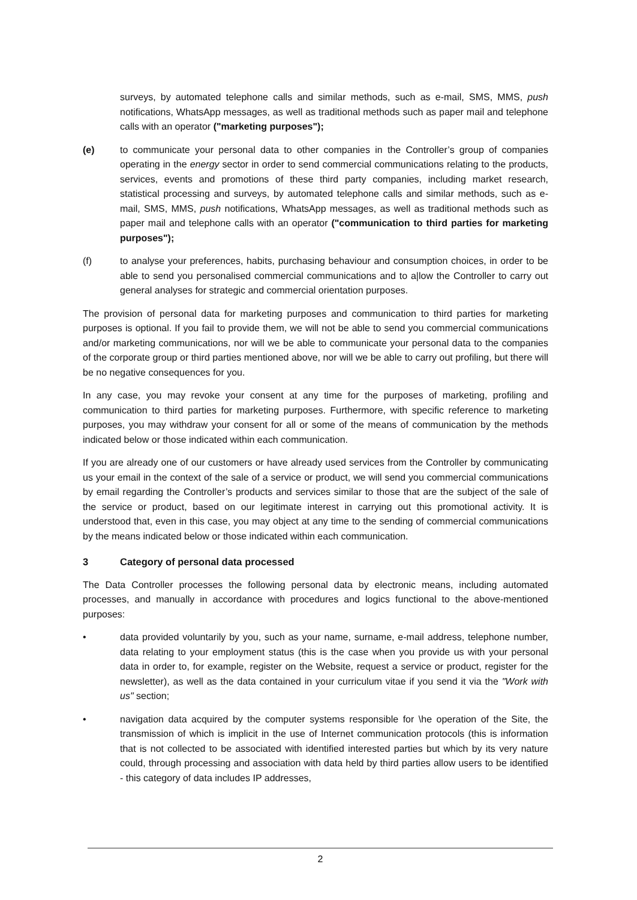surveys, by automated telephone calls and similar methods, such as e-mail, SMS, MMS, push notifications, WhatsApp messages, as well as traditional methods such as paper mail and telephone calls with an operator ("marketing purposes");
(e) to communicate your personal data to other companies in the Controller’s group of companies operating in the energy sector in order to send commercial communications relating to the products, services, events and promotions of these third party companies, including market research, statistical processing and surveys, by automated telephone calls and similar methods, such as e-mail, SMS, MMS, push notifications, WhatsApp messages, as well as traditional methods such as paper mail and telephone calls with an operator ("communication to third parties for marketing purposes");
(f) to analyse your preferences, habits, purchasing behaviour and consumption choices, in order to be able to send you personalised commercial communications and to a|low the Controller to carry out general analyses for strategic and commercial orientation purposes.
The provision of personal data for marketing purposes and communication to third parties for marketing purposes is optional. If you fail to provide them, we will not be able to send you commercial communications and/or marketing communications, nor will we be able to communicate your personal data to the companies of the corporate group or third parties mentioned above, nor will we be able to carry out profiling, but there will be no negative consequences for you.
In any case, you may revoke your consent at any time for the purposes of marketing, profiling and communication to third parties for marketing purposes. Furthermore, with specific reference to marketing purposes, you may withdraw your consent for all or some of the means of communication by the methods indicated below or those indicated within each communication.
If you are already one of our customers or have already used services from the Controller by communicating us your email in the context of the sale of a service or product, we will send you commercial communications by email regarding the Controller’s products and services similar to those that are the subject of the sale of the service or product, based on our legitimate interest in carrying out this promotional activity. It is understood that, even in this case, you may object at any time to the sending of commercial communications by the means indicated below or those indicated within each communication.
3 Category of personal data processed
The Data Controller processes the following personal data by electronic means, including automated processes, and manually in accordance with procedures and logics functional to the above-mentioned purposes:
• data provided voluntarily by you, such as your name, surname, e-mail address, telephone number, data relating to your employment status (this is the case when you provide us with your personal data in order to, for example, register on the Website, request a service or product, register for the newsletter), as well as the data contained in your curriculum vitae if you send it via the "Work with us" section;
• navigation data acquired by the computer systems responsible for \he operation of the Site, the transmission of which is implicit in the use of Internet communication protocols (this is information that is not collected to be associated with identified interested parties but which by its very nature could, through processing and association with data held by third parties allow users to be identified - this category of data includes IP addresses,
2